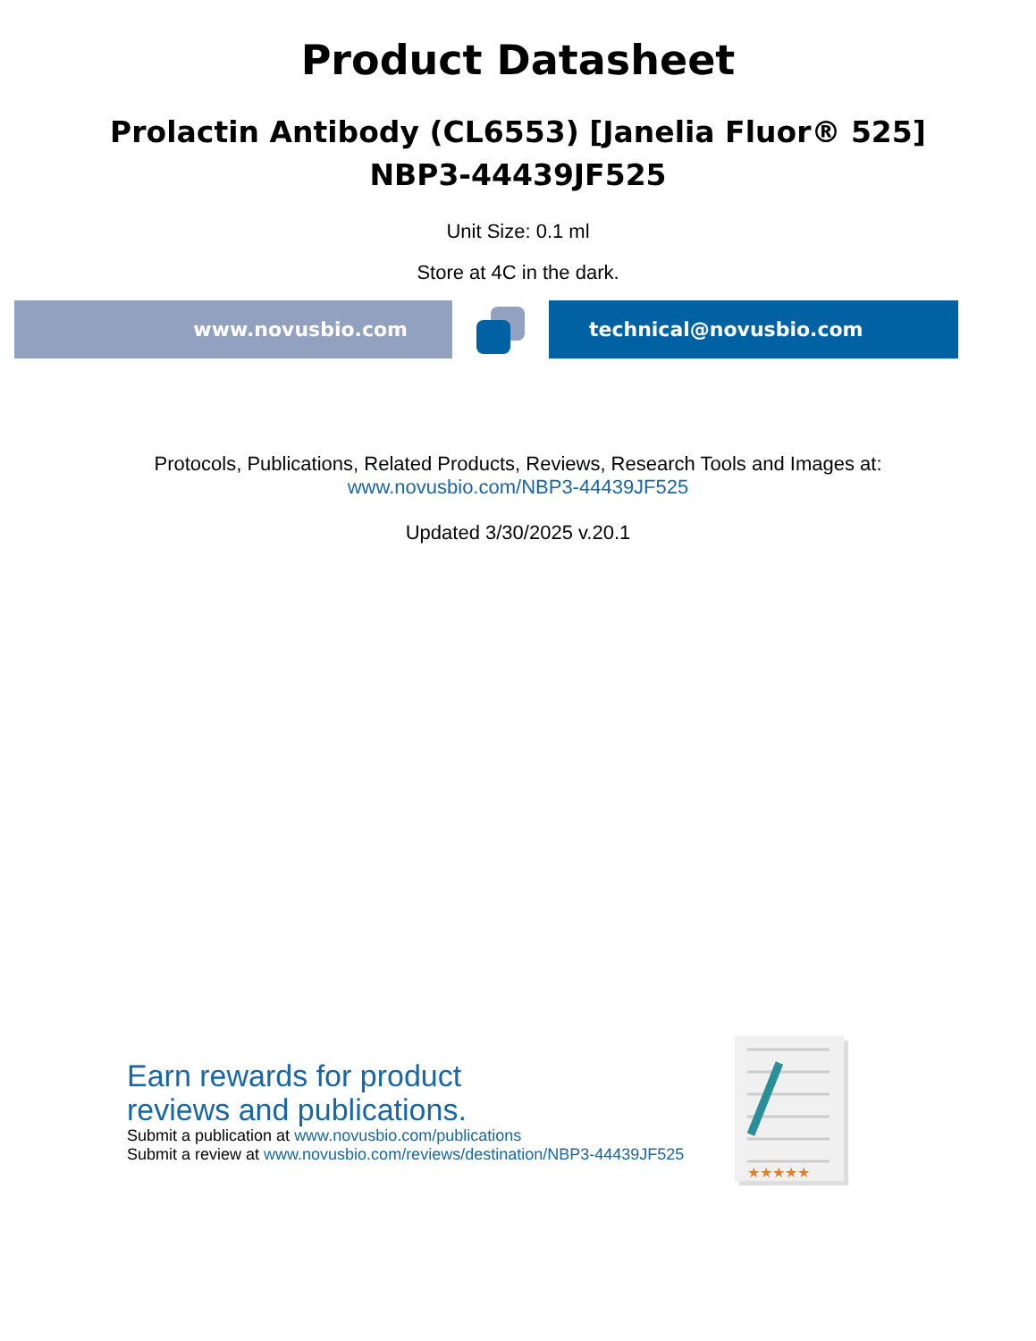Product Datasheet
Prolactin Antibody (CL6553) [Janelia Fluor® 525]
NBP3-44439JF525
Unit Size: 0.1 ml
Store at 4C in the dark.
www.novusbio.com technical@novusbio.com
Protocols, Publications, Related Products, Reviews, Research Tools and Images at:
www.novusbio.com/NBP3-44439JF525
Updated 3/30/2025 v.20.1
Earn rewards for product
reviews and publications.
Submit a publication at www.novusbio.com/publications
Submit a review at www.novusbio.com/reviews/destination/NBP3-44439JF525
★★★★★